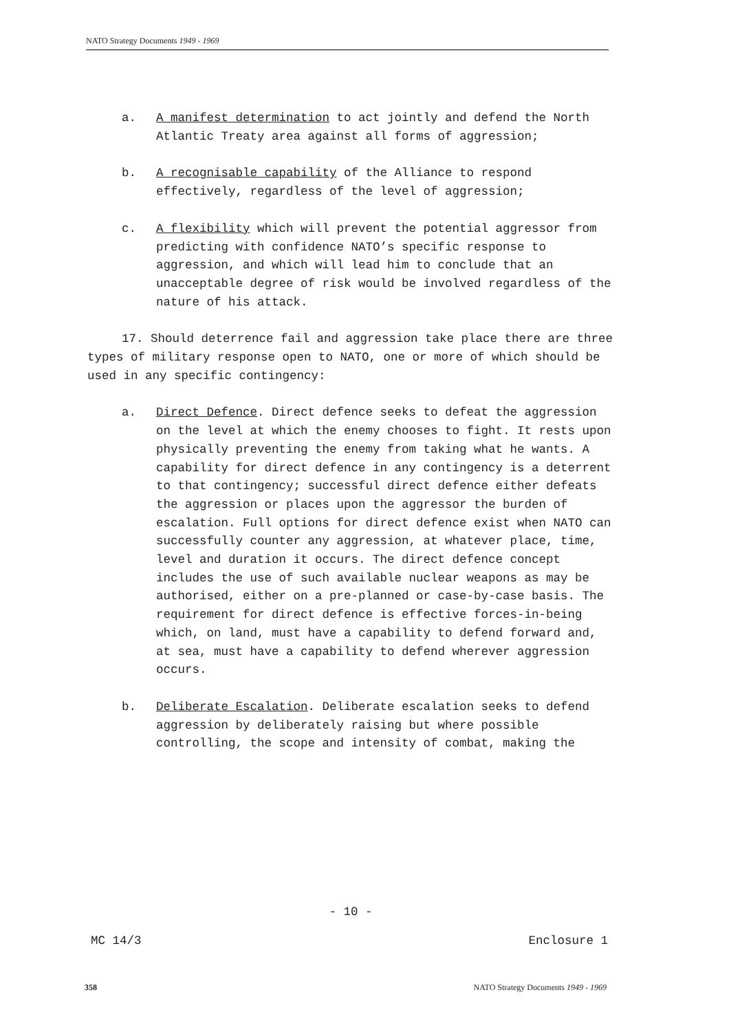NATO Strategy Documents 1949 - 1969
a. A manifest determination to act jointly and defend the North Atlantic Treaty area against all forms of aggression;
b. A recognisable capability of the Alliance to respond effectively, regardless of the level of aggression;
c. A flexibility which will prevent the potential aggressor from predicting with confidence NATO’s specific response to aggression, and which will lead him to conclude that an unacceptable degree of risk would be involved regardless of the nature of his attack.
17. Should deterrence fail and aggression take place there are three types of military response open to NATO, one or more of which should be used in any specific contingency:
a. Direct Defence. Direct defence seeks to defeat the aggression on the level at which the enemy chooses to fight. It rests upon physically preventing the enemy from taking what he wants. A capability for direct defence in any contingency is a deterrent to that contingency; successful direct defence either defeats the aggression or places upon the aggressor the burden of escalation. Full options for direct defence exist when NATO can successfully counter any aggression, at whatever place, time, level and duration it occurs. The direct defence concept includes the use of such available nuclear weapons as may be authorised, either on a pre-planned or case-by-case basis. The requirement for direct defence is effective forces-in-being which, on land, must have a capability to defend forward and, at sea, must have a capability to defend wherever aggression occurs.
b. Deliberate Escalation. Deliberate escalation seeks to defend aggression by deliberately raising but where possible controlling, the scope and intensity of combat, making the
- 10 -
MC 14/3 Enclosure 1
358
NATO Strategy Documents 1949 - 1969